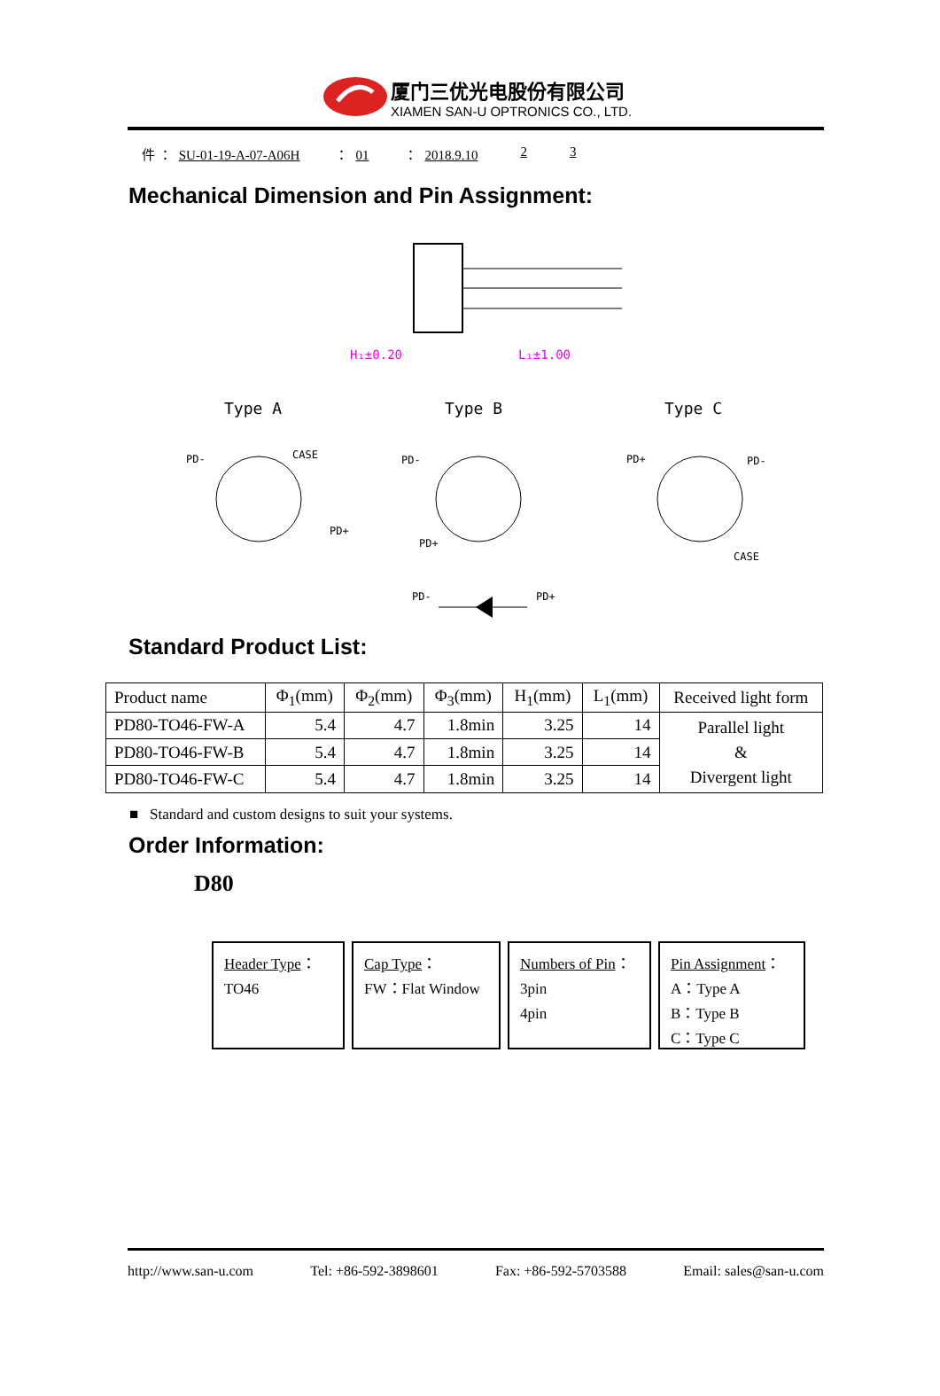厦门三优光电股份有限公司
XIAMEN SAN-U OPTRONICS CO., LTD.
件 ： SU-01-19-A-07-A06H ： 01 ： 2018.9.10 2 3
Mechanical Dimension and Pin Assignment:
H₁±0.20
L₁±1.00
Type A
Type B
Type C
PD-
CASE
PD+
PD-
PD+
PD+
PD-
CASE
PD-
PD+
Standard Product List:
| Product name | Φ<sub>1</sub>(mm) | Φ<sub>2</sub>(mm) | Φ<sub>3</sub>(mm) | H<sub>1</sub>(mm) | L<sub>1</sub>(mm) | Received light form |
| --- | --- | --- | --- | --- | --- | --- |
| PD80-TO46-FW-A | 5.4 | 4.7 | 1.8min | 3.25 | 14 | Parallel light & Divergent light |
| PD80-TO46-FW-B | 5.4 | 4.7 | 1.8min | 3.25 | 14 | |
| PD80-TO46-FW-C | 5.4 | 4.7 | 1.8min | 3.25 | 14 | |
■ Standard and custom designs to suit your systems.
Order Information:
D80
Header Type：
TO46
Cap Type：
FW：Flat Window
Numbers of Pin：
3pin
4pin
Pin Assignment：
A：Type A
B：Type B
C：Type C
http://www.san-u.com Tel: +86-592-3898601 Fax: +86-592-5703588 Email: sales@san-u.com